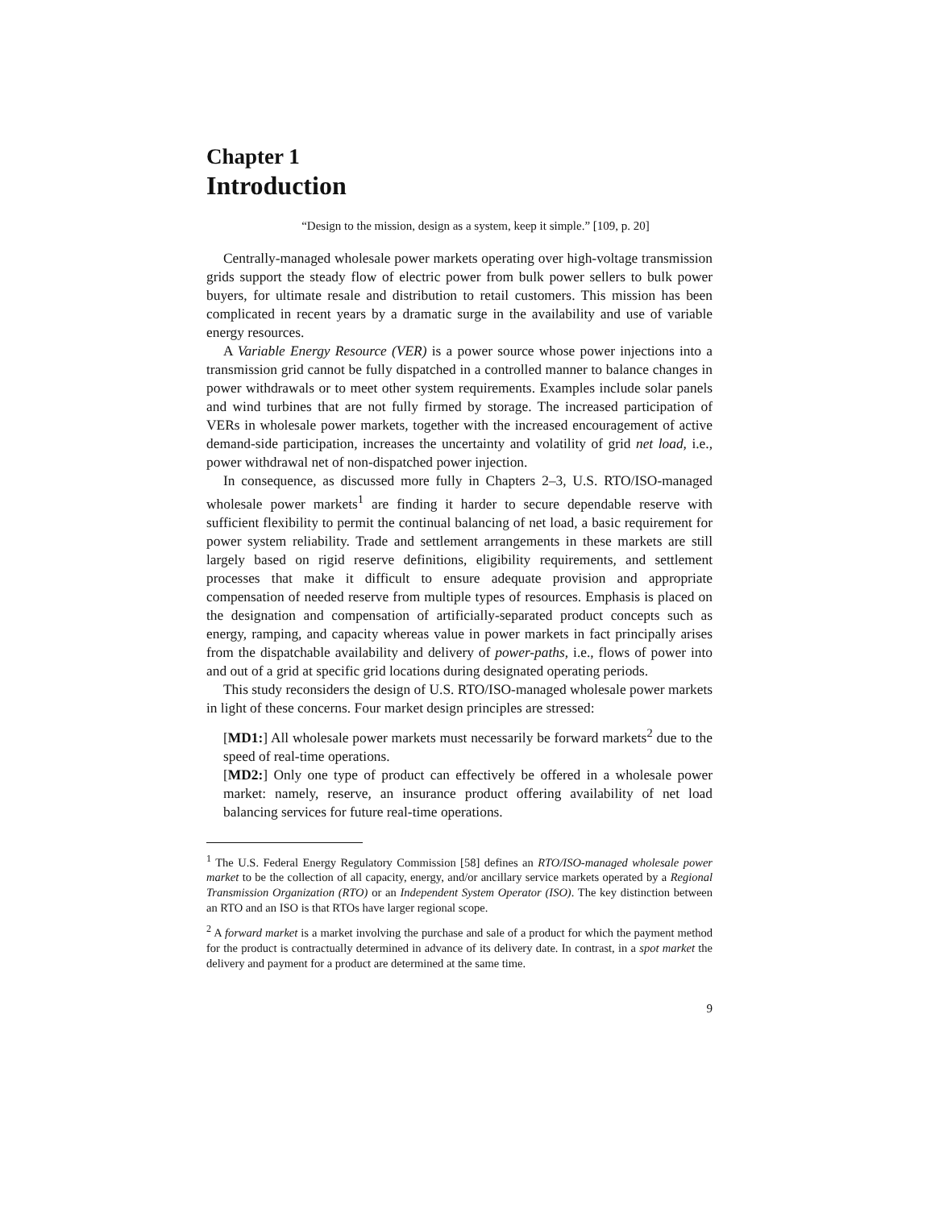Chapter 1
Introduction
“Design to the mission, design as a system, keep it simple.” [109, p. 20]
Centrally-managed wholesale power markets operating over high-voltage transmission grids support the steady flow of electric power from bulk power sellers to bulk power buyers, for ultimate resale and distribution to retail customers. This mission has been complicated in recent years by a dramatic surge in the availability and use of variable energy resources.
A Variable Energy Resource (VER) is a power source whose power injections into a transmission grid cannot be fully dispatched in a controlled manner to balance changes in power withdrawals or to meet other system requirements. Examples include solar panels and wind turbines that are not fully firmed by storage. The increased participation of VERs in wholesale power markets, together with the increased encouragement of active demand-side participation, increases the uncertainty and volatility of grid net load, i.e., power withdrawal net of non-dispatched power injection.
In consequence, as discussed more fully in Chapters 2–3, U.S. RTO/ISO-managed wholesale power markets<sup>1</sup> are finding it harder to secure dependable reserve with sufficient flexibility to permit the continual balancing of net load, a basic requirement for power system reliability. Trade and settlement arrangements in these markets are still largely based on rigid reserve definitions, eligibility requirements, and settlement processes that make it difficult to ensure adequate provision and appropriate compensation of needed reserve from multiple types of resources. Emphasis is placed on the designation and compensation of artificially-separated product concepts such as energy, ramping, and capacity whereas value in power markets in fact principally arises from the dispatchable availability and delivery of power-paths, i.e., flows of power into and out of a grid at specific grid locations during designated operating periods.
This study reconsiders the design of U.S. RTO/ISO-managed wholesale power markets in light of these concerns. Four market design principles are stressed:
[MD1:] All wholesale power markets must necessarily be forward markets<sup>2</sup> due to the speed of real-time operations.
[MD2:] Only one type of product can effectively be offered in a wholesale power market: namely, reserve, an insurance product offering availability of net load balancing services for future real-time operations.
<sup>1</sup> The U.S. Federal Energy Regulatory Commission [58] defines an RTO/ISO-managed wholesale power market to be the collection of all capacity, energy, and/or ancillary service markets operated by a Regional Transmission Organization (RTO) or an Independent System Operator (ISO). The key distinction between an RTO and an ISO is that RTOs have larger regional scope.
<sup>2</sup> A forward market is a market involving the purchase and sale of a product for which the payment method for the product is contractually determined in advance of its delivery date. In contrast, in a spot market the delivery and payment for a product are determined at the same time.
9